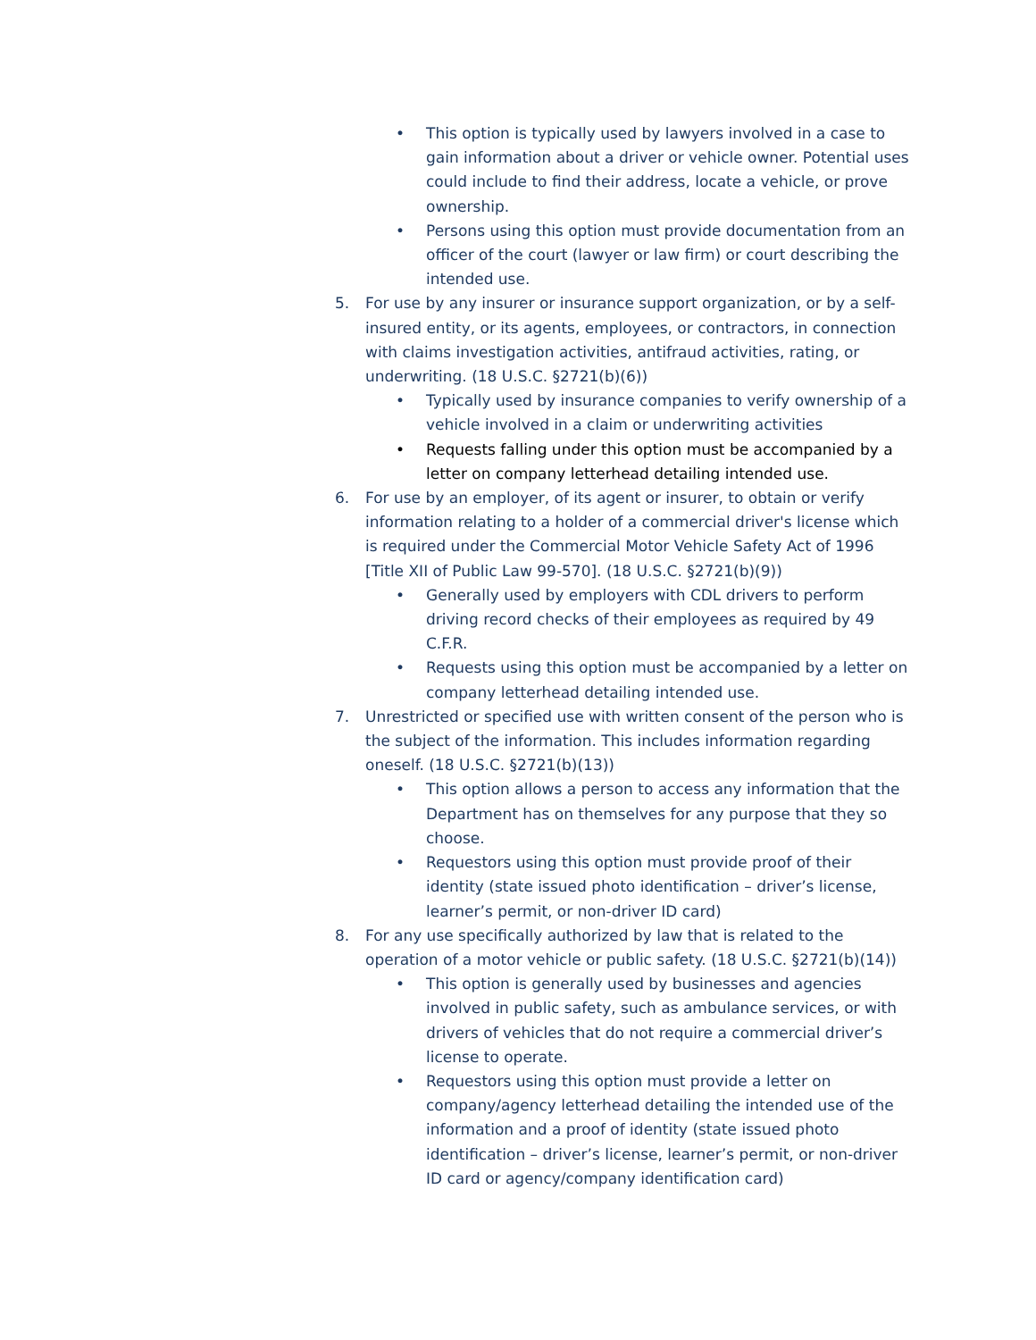• This option is typically used by lawyers involved in a case to gain information about a driver or vehicle owner. Potential uses could include to find their address, locate a vehicle, or prove ownership.
• Persons using this option must provide documentation from an officer of the court (lawyer or law firm) or court describing the intended use.
5. For use by any insurer or insurance support organization, or by a self-insured entity, or its agents, employees, or contractors, in connection with claims investigation activities, antifraud activities, rating, or underwriting. (18 U.S.C. §2721(b)(6))
• Typically used by insurance companies to verify ownership of a vehicle involved in a claim or underwriting activities
• Requests falling under this option must be accompanied by a letter on company letterhead detailing intended use.
6. For use by an employer, of its agent or insurer, to obtain or verify information relating to a holder of a commercial driver's license which is required under the Commercial Motor Vehicle Safety Act of 1996 [Title XII of Public Law 99-570]. (18 U.S.C. §2721(b)(9))
• Generally used by employers with CDL drivers to perform driving record checks of their employees as required by 49 C.F.R.
• Requests using this option must be accompanied by a letter on company letterhead detailing intended use.
7. Unrestricted or specified use with written consent of the person who is the subject of the information. This includes information regarding oneself. (18 U.S.C. §2721(b)(13))
• This option allows a person to access any information that the Department has on themselves for any purpose that they so choose.
• Requestors using this option must provide proof of their identity (state issued photo identification – driver’s license, learner’s permit, or non-driver ID card)
8. For any use specifically authorized by law that is related to the operation of a motor vehicle or public safety. (18 U.S.C. §2721(b)(14))
• This option is generally used by businesses and agencies involved in public safety, such as ambulance services, or with drivers of vehicles that do not require a commercial driver’s license to operate.
• Requestors using this option must provide a letter on company/agency letterhead detailing the intended use of the information and a proof of identity (state issued photo identification – driver’s license, learner’s permit, or non-driver ID card or agency/company identification card)